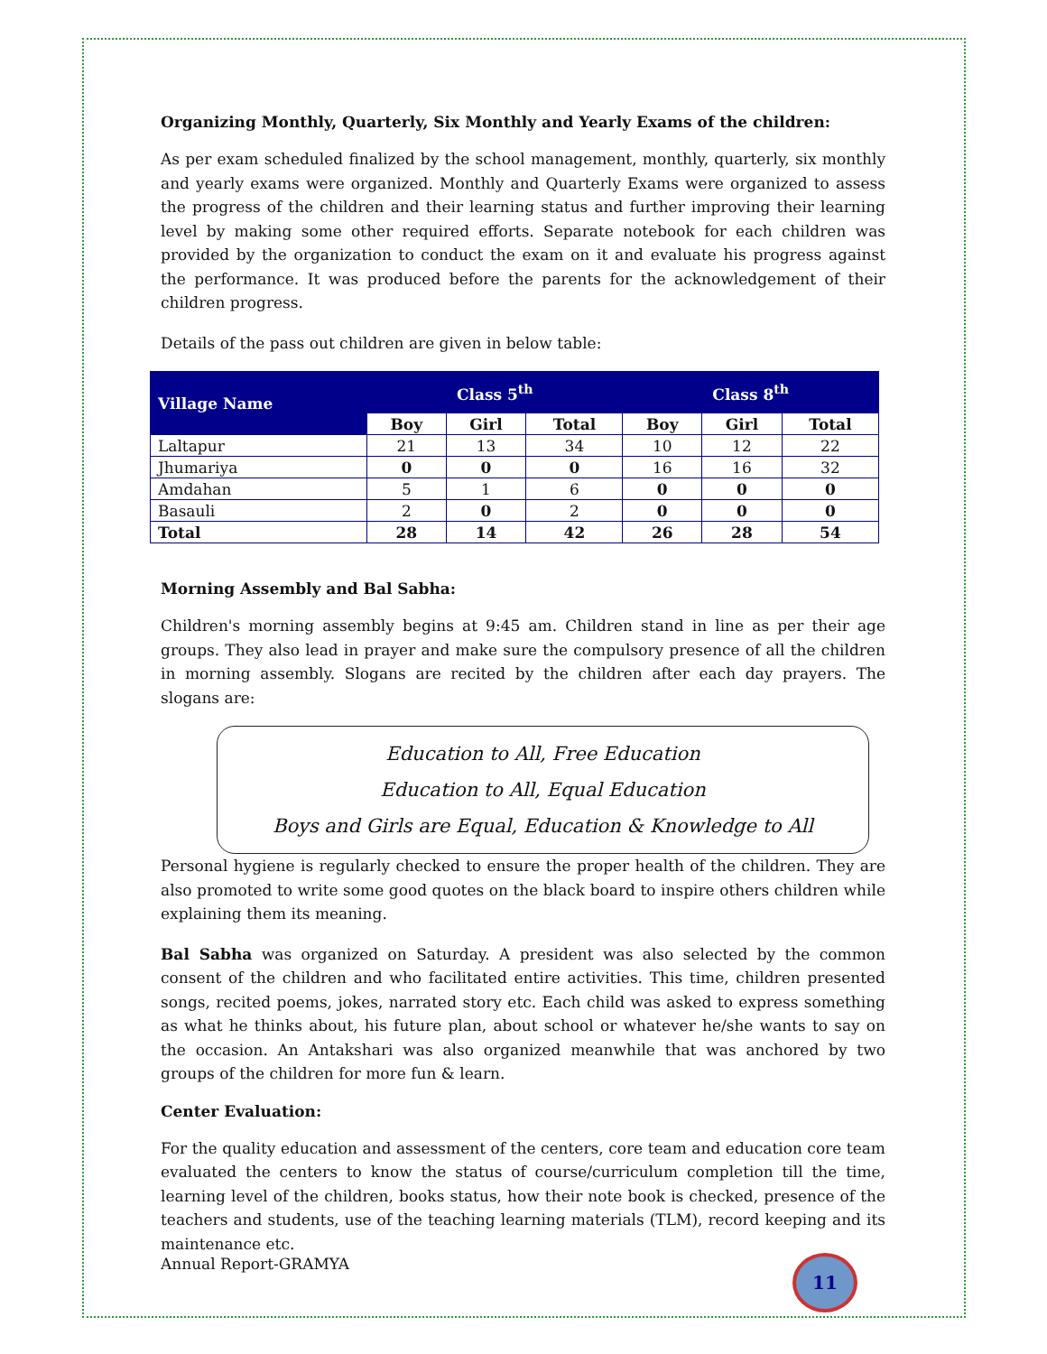Organizing Monthly, Quarterly, Six Monthly and Yearly Exams of the children:
As per exam scheduled finalized by the school management, monthly, quarterly, six monthly and yearly exams were organized. Monthly and Quarterly Exams were organized to assess the progress of the children and their learning status and further improving their learning level by making some other required efforts. Separate notebook for each children was provided by the organization to conduct the exam on it and evaluate his progress against the performance. It was produced before the parents for the acknowledgement of their children progress.
Details of the pass out children are given in below table:
| Village Name | Class 5<sup>th</sup> | | | Class 8<sup>th</sup> | | |
| --- | --- | --- | --- | --- | --- | --- |
| | Boy | Girl | Total | Boy | Girl | Total |
| Laltapur | 21 | 13 | 34 | 10 | 12 | 22 |
| Jhumariya | 0 | 0 | 0 | 16 | 16 | 32 |
| Amdahan | 5 | 1 | 6 | 0 | 0 | 0 |
| Basauli | 2 | 0 | 2 | 0 | 0 | 0 |
| Total | 28 | 14 | 42 | 26 | 28 | 54 |
Morning Assembly and Bal Sabha:
Children's morning assembly begins at 9:45 am. Children stand in line as per their age groups. They also lead in prayer and make sure the compulsory presence of all the children in morning assembly. Slogans are recited by the children after each day prayers. The slogans are:
Education to All, Free Education
Education to All, Equal Education
Boys and Girls are Equal, Education & Knowledge to All
Personal hygiene is regularly checked to ensure the proper health of the children. They are also promoted to write some good quotes on the black board to inspire others children while explaining them its meaning.
Bal Sabha was organized on Saturday. A president was also selected by the common consent of the children and who facilitated entire activities. This time, children presented songs, recited poems, jokes, narrated story etc. Each child was asked to express something as what he thinks about, his future plan, about school or whatever he/she wants to say on the occasion. An Antakshari was also organized meanwhile that was anchored by two groups of the children for more fun & learn.
Center Evaluation:
For the quality education and assessment of the centers, core team and education core team evaluated the centers to know the status of course/curriculum completion till the time, learning level of the children, books status, how their note book is checked, presence of the teachers and students, use of the teaching learning materials (TLM), record keeping and its maintenance etc.
Annual Report-GRAMYA 11